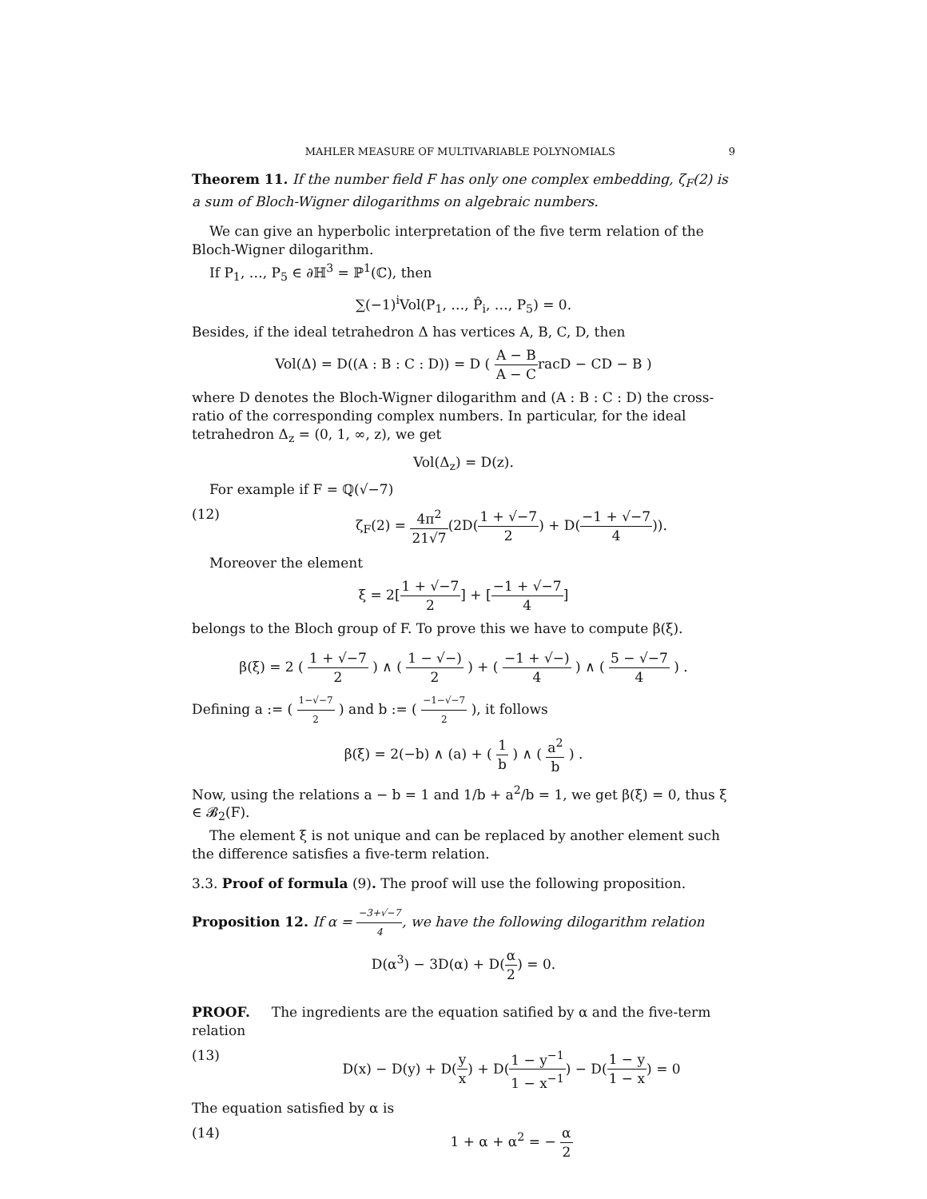MAHLER MEASURE OF MULTIVARIABLE POLYNOMIALS 9
Theorem 11. If the number field F has only one complex embedding, ζ<sub>F</sub>(2) is a sum of Bloch-Wigner dilogarithms on algebraic numbers.
We can give an hyperbolic interpretation of the five term relation of the Bloch-Wigner dilogarithm.
If P<sub>1</sub>, …, P<sub>5</sub> ∈ ∂ℍ<sup>3</sup> = ℙ<sup>1</sup>(ℂ), then
∑(−1)<sup>i</sup>Vol(P<sub>1</sub>, …, P̂<sub>i</sub>, …, P<sub>5</sub>) = 0.
Besides, if the ideal tetrahedron Δ has vertices A, B, C, D, then
Vol(Δ) = D((A : B : C : D)) = D ( A − B A − CracD − CD − B )
where D denotes the Bloch-Wigner dilogarithm and (A : B : C : D) the cross-ratio of the corresponding complex numbers. In particular, for the ideal tetrahedron Δ<sub>z</sub> = (0, 1, ∞, z), we get
Vol(Δ<sub>z</sub>) = D(z).
For example if F = ℚ(√−7)
(12) ζ<sub>F</sub>(2) = 4π<sup>2</sup> 21√7(2D(1 + √−7 2) + D(−1 + √−7 4)).
Moreover the element
ξ = 2[1 + √−7 2] + [−1 + √−7 4]
belongs to the Bloch group of F. To prove this we have to compute β(ξ).
β(ξ) = 2 ( 1 + √−7 2 ) ∧ ( 1 − √−) 2 ) + ( −1 + √−) 4 ) ∧ ( 5 − √−7 4 ) .
Defining a := ( 1−√−7 2 ) and b := ( −1−√−7 2 ), it follows
β(ξ) = 2(−b) ∧ (a) + ( 1 b ) ∧ ( a<sup>2</sup> b ) .
Now, using the relations a − b = 1 and 1/b + a<sup>2</sup>/b = 1, we get β(ξ) = 0, thus ξ ∈ 𝓑<sub>2</sub>(F).
The element ξ is not unique and can be replaced by another element such the difference satisfies a five-term relation.
3.3. Proof of formula (9). The proof will use the following proposition.
Proposition 12. If α = −3+√−7 4, we have the following dilogarithm relation
D(α<sup>3</sup>) − 3D(α) + D(α 2) = 0.
PROOF. The ingredients are the equation satified by α and the five-term relation
(13) D(x) − D(y) + D(y x) + D(1 − y<sup>−1</sup> 1 − x<sup>−1</sup>) − D(1 − y 1 − x) = 0
The equation satisfied by α is
(14) 1 + α + α<sup>2</sup> = − α 2